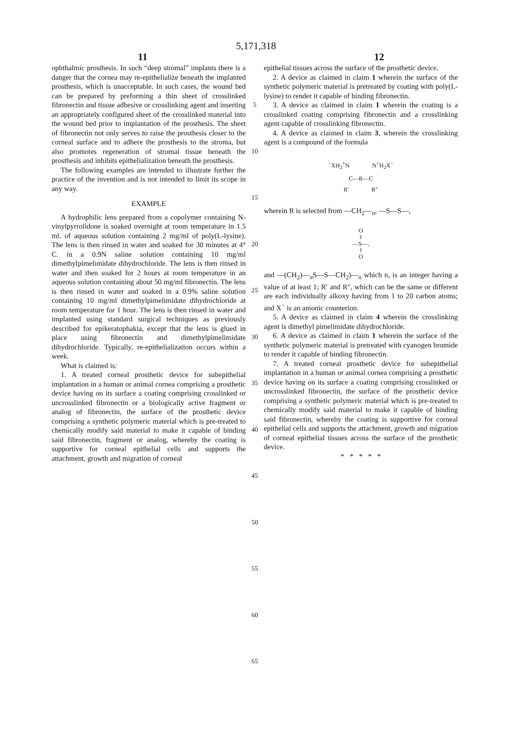5,171,318
11 12
ophthalmic prosthesis. In such “deep stromal” implants there is a danger that the cornea may re-epithelialize beneath the implanted prosthesis, which is unacceptable. In such cases, the wound bed can be prepared by preforming a thin sheet of crosslinked fibronectin and tissue adhesive or crosslinking agent and inserting an appropriately configured sheet of the crosslinked material into the wound bed prior to implantation of the prosthesis. The sheet of fibronectin not only serves to raise the prosthesis closer to the corneal surface and to adhere the prosthesis to the stroma, but also promotes regeneration of stromal tissue beneath the prosthesis and inhibits epithelialization beneath the prosthesis.
The following examples are intended to illustrate further the practice of the invention and is not intended to limit its scope in any way.
EXAMPLE
A hydrophilic lens prepared from a copolymer containing N-vinylpyrrolidone is soaked overnight at room temperature in 1.5 ml. of aqueous solution containing 2 mg/ml of poly(L-lysine). The lens is then rinsed in water and soaked for 30 minutes at 4° C. in a 0.9N saline solution containing 10 mg/ml dimethylpimelimidate dihydrochloride. The lens is then rinsed in water and then soaked for 2 hours at room temperature in an aqueous solution containing about 50 mg/ml fibronectin. The lens is then rinsed in water and soaked in a 0.9% saline solution containing 10 mg/ml dimethylpimelimidate dihydrochloride at room temperature for 1 hour. The lens is then rinsed in water and implanted using standard surgical techniques as previously described for epikeratophakia, except that the lens is glued in place using fibronectin and dimethylpimelimidate dihydrochloride. Typically, re-epithelialization occurs within a week.
What is claimed is:
1. A treated corneal prosthetic device for subepithelial implantation in a human or animal cornea comprising a prosthetic device having on its surface a coating comprising crosslinked or uncrosslinked fibronectin or a biologically active fragment or analog of fibronectin, the surface of the prosthetic device comprising a synthetic polymeric material which is pre-treated to chemically modify said material to make it capable of binding said fibronectin, fragment or analog, whereby the coating is supportive for corneal epithelial cells and supports the attachment, growth and migration of corneal
5
10
15
20
25
30
35
40
45
50
55
60
65
epithelial tissues across the surface of the prosthetic device.
2. A device as claimed in claim 1 wherein the surface of the synthetic polymeric material is pretreated by coating with poly(L-lysine) to render it capable of binding fibronectin.
3. A device as claimed in claim 1 wherein the coating is a crosslinked coating comprising fibronectin and a crosslinking agent capable of crosslinking fibronectin.
4. A device as claimed in claim 3, wherein the crosslinking agent is a compound of the formula
<sup>−</sup>XH<sub>2</sub><sup>+</sup>N N<sup>+</sup>H<sub>2</sub>X<sup>−</sup>
C—R—C
R′ R″
wherein R is selected from —CH<sub>2</sub>—<sub>n</sub>, —S—S—,
O
‖
—S—,
‖
O
and —(CH<sub>2</sub>)—<sub>n</sub>S—S—CH<sub>2</sub>)—<sub>n</sub> which n, is an integer having a value of at least 1; R′ and R″, which can be the same or different are each individually alkoxy having from 1 to 20 carbon atoms; and X<sup>−</sup> is an anionic counterion.
5. A device as claimed in claim 4 wherein the crosslinking agent is dimethyl pimelimidate dihydrochloride.
6. A device as claimed in claim 1 wherein the surface of the synthetic polymeric material is pretreated with cyanogen bromide to render it capable of binding fibronectin.
7. A treated corneal prosthetic device for subepithelial implantation in a human or animal cornea comprising a prosthetic device having on its surface a coating comprising crosslinked or uncrosslinked fibronectin, the surface of the prosthetic device comprising a synthetic polymeric material which is pre-treated to chemically modify said material to make it capable of binding said fibronectin, whereby the coating is supportive for corneal epithelial cells and supports the attachment, growth and migration of corneal epithelial tissues across the surface of the prosthetic device.
* * * * *